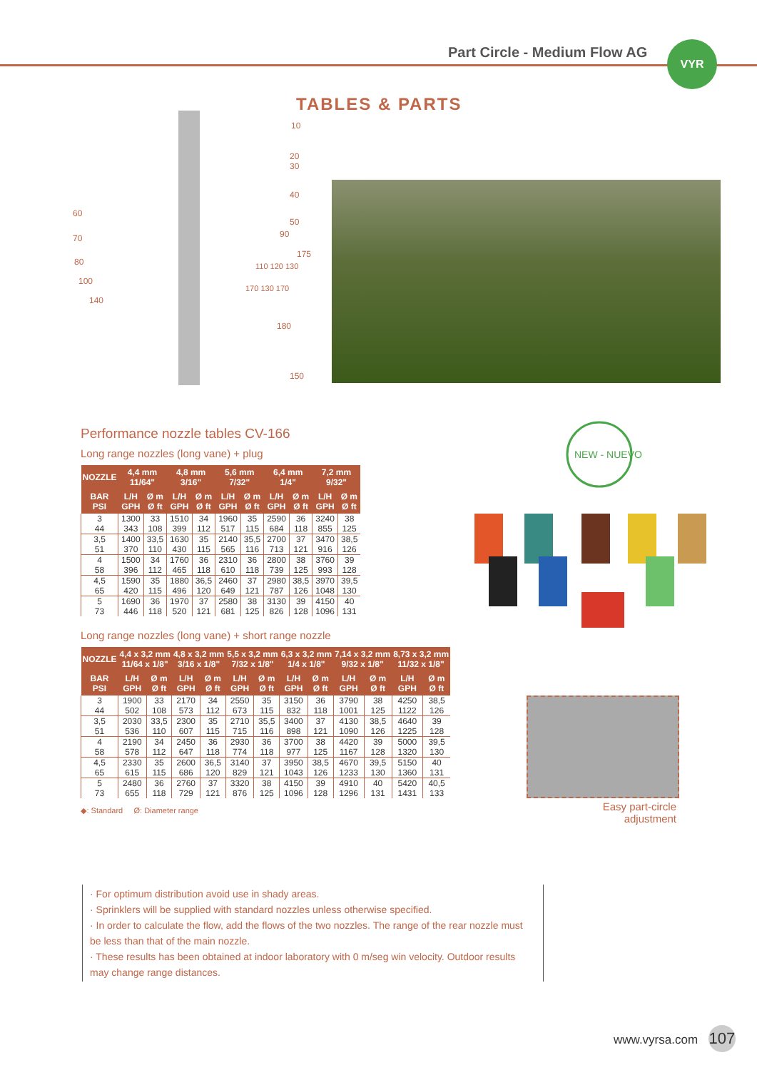Part Circle - Medium Flow AG VYR
TABLES & PARTS
10
20
30
40
50
90
175
110 120 130
170 130 170
180
150
60
70
80
100
140
Performance nozzle tables CV-166
Long range nozzles (long vane) + plug
| NOZZLE | 4,4 mm 11/64" | | 4,8 mm 3/16" | | 5,6 mm 7/32" | | 6,4 mm 1/4" | | 7,2 mm 9/32" | |
| --- | --- | --- | --- | --- | --- | --- | --- | --- | --- | --- |
| BAR PSI | L/H GPH | Ø m Ø ft | L/H GPH | Ø m Ø ft | L/H GPH | Ø m Ø ft | L/H GPH | Ø m Ø ft | L/H GPH | Ø m Ø ft |
| 3 | 1300 | 33 | 1510 | 34 | 1960 | 35 | 2590 | 36 | 3240 | 38 |
| 44 | 343 | 108 | 399 | 112 | 517 | 115 | 684 | 118 | 855 | 125 |
| 3,5 | 1400 | 33,5 | 1630 | 35 | 2140 | 35,5 | 2700 | 37 | 3470 | 38,5 |
| 51 | 370 | 110 | 430 | 115 | 565 | 116 | 713 | 121 | 916 | 126 |
| 4 | 1500 | 34 | 1760 | 36 | 2310 | 36 | 2800 | 38 | 3760 | 39 |
| 58 | 396 | 112 | 465 | 118 | 610 | 118 | 739 | 125 | 993 | 128 |
| 4,5 | 1590 | 35 | 1880 | 36,5 | 2460 | 37 | 2980 | 38,5 | 3970 | 39,5 |
| 65 | 420 | 115 | 496 | 120 | 649 | 121 | 787 | 126 | 1048 | 130 |
| 5 | 1690 | 36 | 1970 | 37 | 2580 | 38 | 3130 | 39 | 4150 | 40 |
| 73 | 446 | 118 | 520 | 121 | 681 | 125 | 826 | 128 | 1096 | 131 |
Long range nozzles (long vane) + short range nozzle
| NOZZLE | 4,4 x 3,2 mm 11/64 x 1/8" | | 4,8 x 3,2 mm 3/16 x 1/8" | | 5,5 x 3,2 mm 7/32 x 1/8" | | 6,3 x 3,2 mm 1/4 x 1/8" | | 7,14 x 3,2 mm 9/32 x 1/8" | | 8,73 x 3,2 mm 11/32 x 1/8" | |
| --- | --- | --- | --- | --- | --- | --- | --- | --- | --- | --- | --- | --- |
| BAR PSI | L/H GPH | Ø m Ø ft | L/H GPH | Ø m Ø ft | L/H GPH | Ø m Ø ft | L/H GPH | Ø m Ø ft | L/H GPH | Ø m Ø ft | L/H GPH | Ø m Ø ft |
| 3 | 1900 | 33 | 2170 | 34 | 2550 | 35 | 3150 | 36 | 3790 | 38 | 4250 | 38,5 |
| 44 | 502 | 108 | 573 | 112 | 673 | 115 | 832 | 118 | 1001 | 125 | 1122 | 126 |
| 3,5 | 2030 | 33,5 | 2300 | 35 | 2710 | 35,5 | 3400 | 37 | 4130 | 38,5 | 4640 | 39 |
| 51 | 536 | 110 | 607 | 115 | 715 | 116 | 898 | 121 | 1090 | 126 | 1225 | 128 |
| 4 | 2190 | 34 | 2450 | 36 | 2930 | 36 | 3700 | 38 | 4420 | 39 | 5000 | 39,5 |
| 58 | 578 | 112 | 647 | 118 | 774 | 118 | 977 | 125 | 1167 | 128 | 1320 | 130 |
| 4,5 | 2330 | 35 | 2600 | 36,5 | 3140 | 37 | 3950 | 38,5 | 4670 | 39,5 | 5150 | 40 |
| 65 | 615 | 115 | 686 | 120 | 829 | 121 | 1043 | 126 | 1233 | 130 | 1360 | 131 |
| 5 | 2480 | 36 | 2760 | 37 | 3320 | 38 | 4150 | 39 | 4910 | 40 | 5420 | 40,5 |
| 73 | 655 | 118 | 729 | 121 | 876 | 125 | 1096 | 128 | 1296 | 131 | 1431 | 133 |
◆: Standard Ø: Diameter range
NEW - NUEVO
Easy part-circle adjustment
· For optimum distribution avoid use in shady areas.
· Sprinklers will be supplied with standard nozzles unless otherwise specified.
· In order to calculate the flow, add the flows of the two nozzles. The range of the rear nozzle must be less than that of the main nozzle.
· These results has been obtained at indoor laboratory with 0 m/seg win velocity. Outdoor results may change range distances.
www.vyrsa.com 107